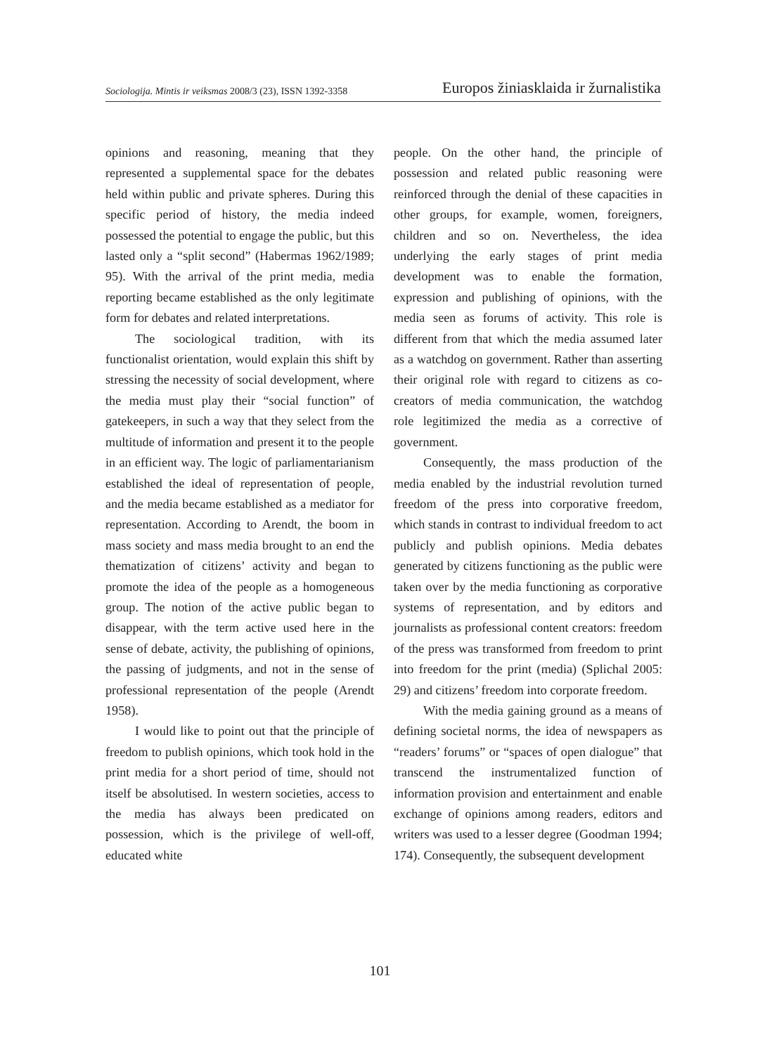Sociologija. Mintis ir veiksmas 2008/3 (23), ISSN 1392-3358 Europos žiniasklaida ir žurnalistika
opinions and reasoning, meaning that they represented a supplemental space for the debates held within public and private spheres. During this specific period of history, the media indeed possessed the potential to engage the public, but this lasted only a “split second” (Habermas 1962/1989; 95). With the arrival of the print media, media reporting became established as the only legitimate form for debates and related interpretations.
The sociological tradition, with its functionalist orientation, would explain this shift by stressing the necessity of social development, where the media must play their “social function” of gatekeepers, in such a way that they select from the multitude of information and present it to the people in an efficient way. The logic of parliamentarianism established the ideal of representation of people, and the media became established as a mediator for representation. According to Arendt, the boom in mass society and mass media brought to an end the thematization of citizens’ activity and began to promote the idea of the people as a homogeneous group. The notion of the active public began to disappear, with the term active used here in the sense of debate, activity, the publishing of opinions, the passing of judgments, and not in the sense of professional representation of the people (Arendt 1958).
I would like to point out that the principle of freedom to publish opinions, which took hold in the print media for a short period of time, should not itself be absolutised. In western societies, access to the media has always been predicated on possession, which is the privilege of well-off, educated white
people. On the other hand, the principle of possession and related public reasoning were reinforced through the denial of these capacities in other groups, for example, women, foreigners, children and so on. Nevertheless, the idea underlying the early stages of print media development was to enable the formation, expression and publishing of opinions, with the media seen as forums of activity. This role is different from that which the media assumed later as a watchdog on government. Rather than asserting their original role with regard to citizens as co-creators of media communication, the watchdog role legitimized the media as a corrective of government.
Consequently, the mass production of the media enabled by the industrial revolution turned freedom of the press into corporative freedom, which stands in contrast to individual freedom to act publicly and publish opinions. Media debates generated by citizens functioning as the public were taken over by the media functioning as corporative systems of representation, and by editors and journalists as professional content creators: freedom of the press was transformed from freedom to print into freedom for the print (media) (Splichal 2005: 29) and citizens’ freedom into corporate freedom.
With the media gaining ground as a means of defining societal norms, the idea of newspapers as “readers’ forums” or “spaces of open dialogue” that transcend the instrumentalized function of information provision and entertainment and enable exchange of opinions among readers, editors and writers was used to a lesser degree (Goodman 1994; 174). Consequently, the subsequent development
101